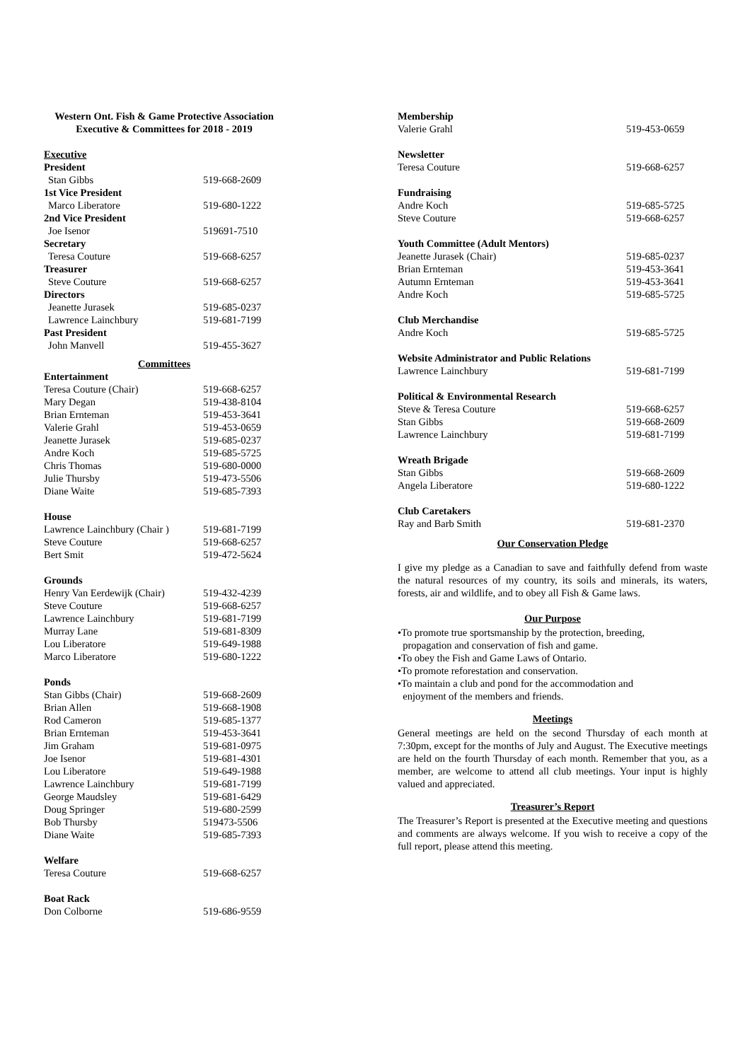Western Ont. Fish & Game Protective Association
Executive & Committees for 2018 - 2019
| Executive | |
| President | |
| Stan Gibbs | 519-668-2609 |
| 1st Vice President | |
| Marco Liberatore | 519-680-1222 |
| 2nd Vice President | |
| Joe Isenor | 519691-7510 |
| Secretary | |
| Teresa Couture | 519-668-6257 |
| Treasurer | |
| Steve Couture | 519-668-6257 |
| Directors | |
| Jeanette Jurasek | 519-685-0237 |
| Lawrence Lainchbury | 519-681-7199 |
| Past President | |
| John Manvell | 519-455-3627 |
| Committees | |
| Entertainment | |
| Teresa Couture (Chair) | 519-668-6257 |
| Mary Degan | 519-438-8104 |
| Brian Ernteman | 519-453-3641 |
| Valerie Grahl | 519-453-0659 |
| Jeanette Jurasek | 519-685-0237 |
| Andre Koch | 519-685-5725 |
| Chris Thomas | 519-680-0000 |
| Julie Thursby | 519-473-5506 |
| Diane Waite | 519-685-7393 |
| House | |
| Lawrence Lainchbury (Chair ) | 519-681-7199 |
| Steve Couture | 519-668-6257 |
| Bert Smit | 519-472-5624 |
| Grounds | |
| Henry Van Eerdewijk (Chair) | 519-432-4239 |
| Steve Couture | 519-668-6257 |
| Lawrence Lainchbury | 519-681-7199 |
| Murray Lane | 519-681-8309 |
| Lou Liberatore | 519-649-1988 |
| Marco Liberatore | 519-680-1222 |
| Ponds | |
| Stan Gibbs (Chair) | 519-668-2609 |
| Brian Allen | 519-668-1908 |
| Rod Cameron | 519-685-1377 |
| Brian Ernteman | 519-453-3641 |
| Jim Graham | 519-681-0975 |
| Joe Isenor | 519-681-4301 |
| Lou Liberatore | 519-649-1988 |
| Lawrence Lainchbury | 519-681-7199 |
| George Maudsley | 519-681-6429 |
| Doug Springer | 519-680-2599 |
| Bob Thursby | 519473-5506 |
| Diane Waite | 519-685-7393 |
| Welfare | |
| Teresa Couture | 519-668-6257 |
| Boat Rack | |
| Don Colborne | 519-686-9559 |
| Membership | |
| Valerie Grahl | 519-453-0659 |
| Newsletter | |
| Teresa Couture | 519-668-6257 |
| Fundraising | |
| Andre Koch | 519-685-5725 |
| Steve Couture | 519-668-6257 |
| Youth Committee (Adult Mentors) | |
| Jeanette Jurasek (Chair) | 519-685-0237 |
| Brian Ernteman | 519-453-3641 |
| Autumn Ernteman | 519-453-3641 |
| Andre Koch | 519-685-5725 |
| Club Merchandise | |
| Andre Koch | 519-685-5725 |
| Website Administrator and Public Relations | |
| Lawrence Lainchbury | 519-681-7199 |
| Political & Environmental Research | |
| Steve & Teresa Couture | 519-668-6257 |
| Stan Gibbs | 519-668-2609 |
| Lawrence Lainchbury | 519-681-7199 |
| Wreath Brigade | |
| Stan Gibbs | 519-668-2609 |
| Angela Liberatore | 519-680-1222 |
| Club Caretakers | |
| Ray and Barb Smith | 519-681-2370 |
Our Conservation Pledge
I give my pledge as a Canadian to save and faithfully defend from waste the natural resources of my country, its soils and minerals, its waters, forests, air and wildlife, and to obey all Fish & Game laws.
Our Purpose
•To promote true sportsmanship by the protection, breeding,
propagation and conservation of fish and game.
•To obey the Fish and Game Laws of Ontario.
•To promote reforestation and conservation.
•To maintain a club and pond for the accommodation and
enjoyment of the members and friends.
Meetings
General meetings are held on the second Thursday of each month at 7:30pm, except for the months of July and August. The Executive meetings are held on the fourth Thursday of each month. Remember that you, as a member, are welcome to attend all club meetings. Your input is highly valued and appreciated.
Treasurer’s Report
The Treasurer’s Report is presented at the Executive meeting and questions and comments are always welcome. If you wish to receive a copy of the full report, please attend this meeting.